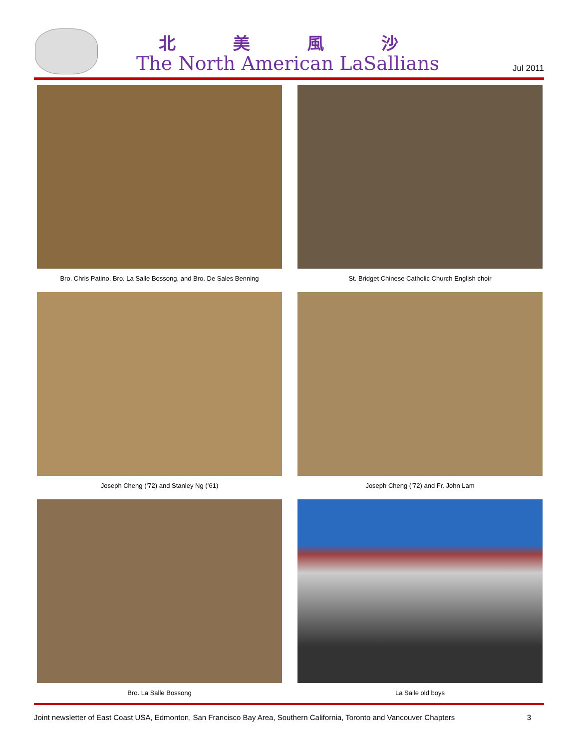北 美 風 沙
The North American LaSallians Jul 2011
Bro. Chris Patino, Bro. La Salle Bossong, and Bro. De Sales Benning
St. Bridget Chinese Catholic Church English choir
Joseph Cheng (’72) and Stanley Ng (’61)
Joseph Cheng (’72) and Fr. John Lam
Bro. La Salle Bossong
La Salle old boys
Joint newsletter of East Coast USA, Edmonton, San Francisco Bay Area, Southern California, Toronto and Vancouver Chapters 3